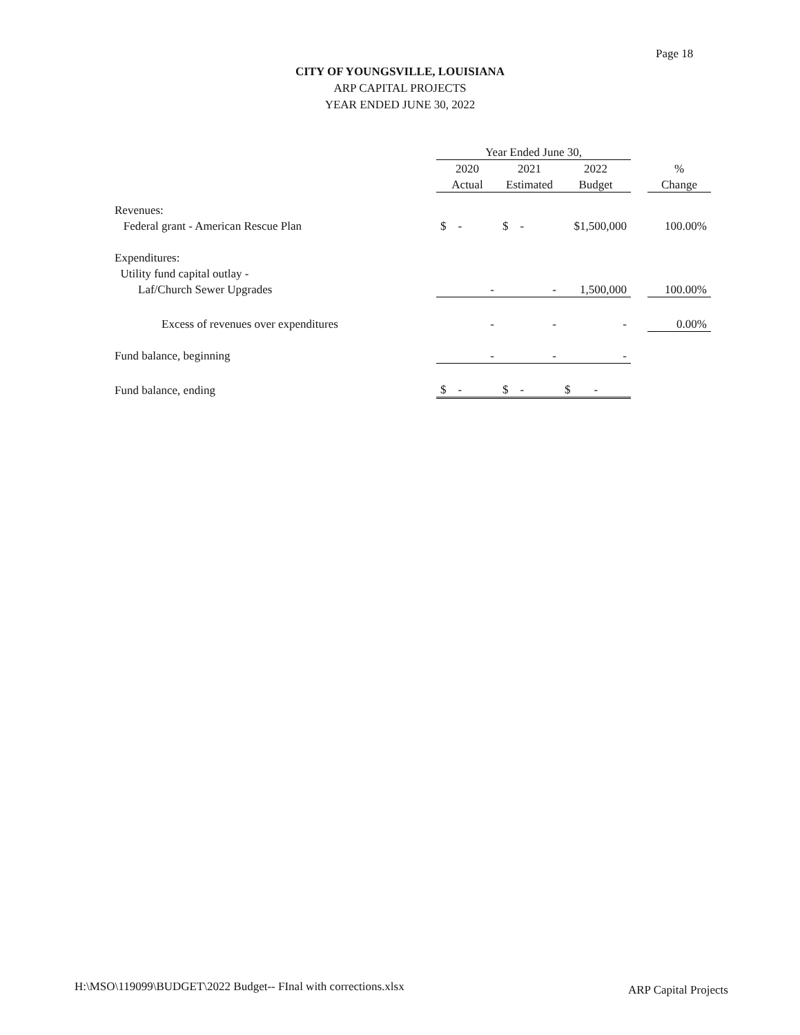Page 18
CITY OF YOUNGSVILLE, LOUISIANA
ARP CAPITAL PROJECTS
YEAR ENDED JUNE 30, 2022
| | Year Ended June 30, | | | | |
| --- | --- | --- | --- | --- | --- |
| | 2020 | 2021 | 2022 | | % |
| | Actual | Estimated | Budget | | Change |
| Revenues: | | | | | |
| Federal grant - American Rescue Plan | $ - | $ - | $1,500,000 | | 100.00% |
| Expenditures: | | | | | |
| Utility fund capital outlay - | | | | | |
| Laf/Church Sewer Upgrades | - | - | 1,500,000 | | 100.00% |
| Excess of revenues over expenditures | - | - | - | | 0.00% |
| Fund balance, beginning | - | - | - | | |
| Fund balance, ending | $ - | $ - | $ - | | |
H:\MSO\119099\BUDGET\2022 Budget-- FInal with corrections.xlsx
ARP Capital Projects